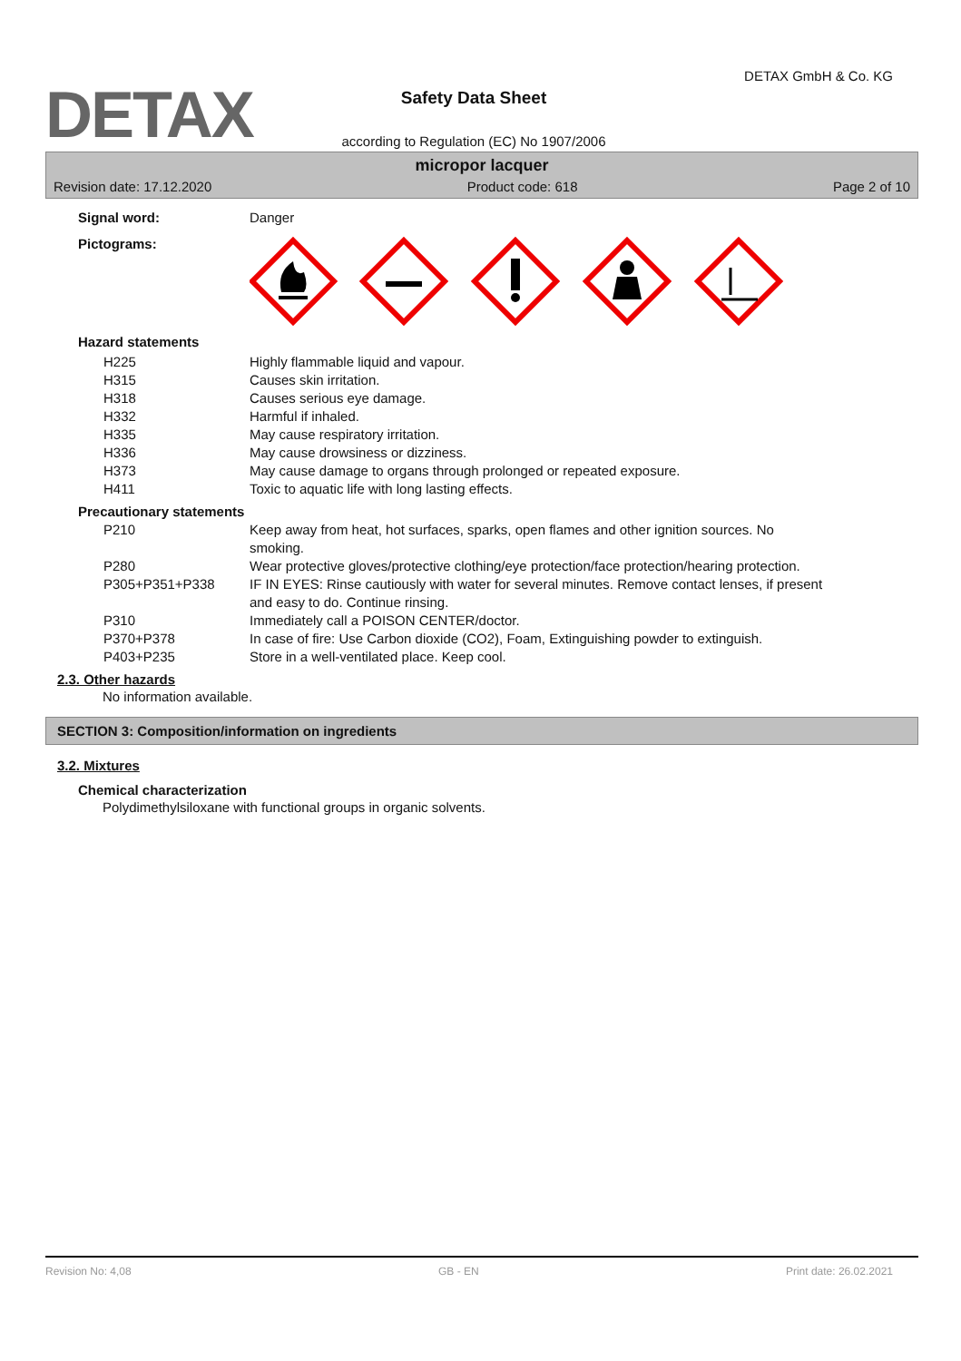DETAX
Safety Data Sheet
according to Regulation (EC) No 1907/2006
DETAX GmbH & Co. KG
micropor lacquer
Revision date: 17.12.2020 Product code: 618 Page 2 of 10
Signal word: Danger
Pictograms:
Hazard statements
| H225 | Highly flammable liquid and vapour. |
| H315 | Causes skin irritation. |
| H318 | Causes serious eye damage. |
| H332 | Harmful if inhaled. |
| H335 | May cause respiratory irritation. |
| H336 | May cause drowsiness or dizziness. |
| H373 | May cause damage to organs through prolonged or repeated exposure. |
| H411 | Toxic to aquatic life with long lasting effects. |
Precautionary statements
| P210 | Keep away from heat, hot surfaces, sparks, open flames and other ignition sources. No smoking. |
| P280 | Wear protective gloves/protective clothing/eye protection/face protection/hearing protection. |
| P305+P351+P338 | IF IN EYES: Rinse cautiously with water for several minutes. Remove contact lenses, if present and easy to do. Continue rinsing. |
| P310 | Immediately call a POISON CENTER/doctor. |
| P370+P378 | In case of fire: Use Carbon dioxide (CO2), Foam, Extinguishing powder to extinguish. |
| P403+P235 | Store in a well-ventilated place. Keep cool. |
2.3. Other hazards
No information available.
SECTION 3: Composition/information on ingredients
3.2. Mixtures
Chemical characterization
Polydimethylsiloxane with functional groups in organic solvents.
Revision No: 4,08 GB - EN Print date: 26.02.2021